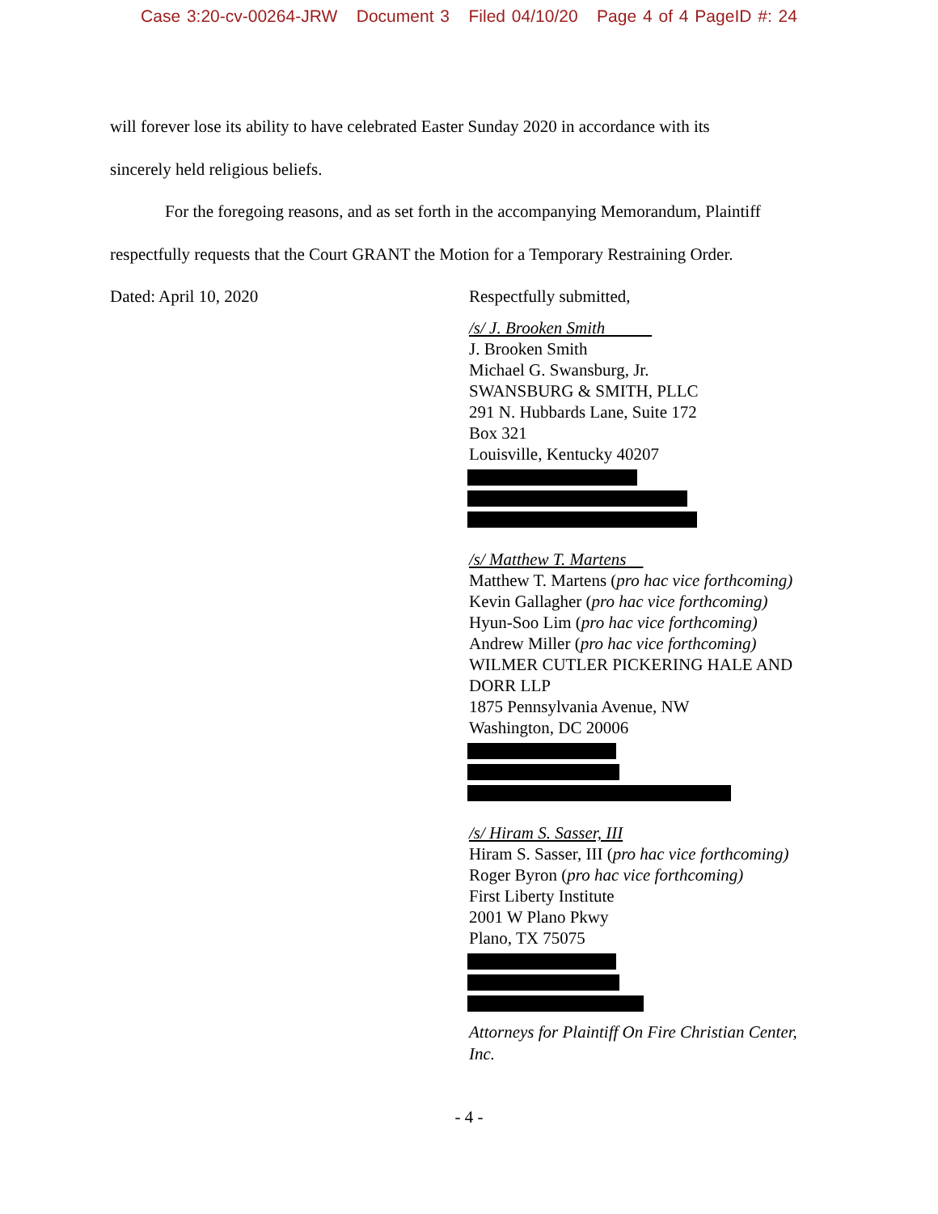Case 3:20-cv-00264-JRW Document 3 Filed 04/10/20 Page 4 of 4 PageID #: 24
will forever lose its ability to have celebrated Easter Sunday 2020 in accordance with its
sincerely held religious beliefs.
For the foregoing reasons, and as set forth in the accompanying Memorandum, Plaintiff
respectfully requests that the Court GRANT the Motion for a Temporary Restraining Order.
Dated: April 10, 2020 Respectfully submitted,
/s/ J. Brooken Smith
J. Brooken Smith
Michael G. Swansburg, Jr.
SWANSBURG & SMITH, PLLC
291 N. Hubbards Lane, Suite 172
Box 321
Louisville, Kentucky 40207
/s/ Matthew T. Martens
Matthew T. Martens (pro hac vice forthcoming)
Kevin Gallagher (pro hac vice forthcoming)
Hyun-Soo Lim (pro hac vice forthcoming)
Andrew Miller (pro hac vice forthcoming)
WILMER CUTLER PICKERING HALE AND
DORR LLP
1875 Pennsylvania Avenue, NW
Washington, DC 20006
/s/ Hiram S. Sasser, III
Hiram S. Sasser, III (pro hac vice forthcoming)
Roger Byron (pro hac vice forthcoming)
First Liberty Institute
2001 W Plano Pkwy
Plano, TX 75075
Attorneys for Plaintiff On Fire Christian Center, Inc.
- 4 -